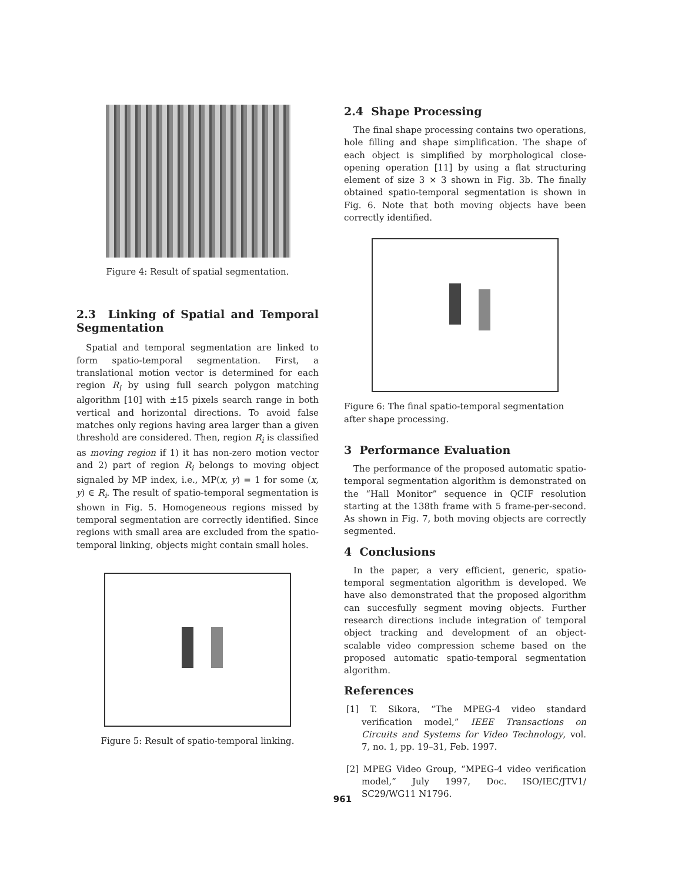Figure 4: Result of spatial segmentation.
2.3 Linking of Spatial and Temporal Segmentation
Spatial and temporal segmentation are linked to form spatio-temporal segmentation. First, a translational motion vector is determined for each region R<sub>i</sub> by using full search polygon matching algorithm [10] with ±15 pixels search range in both vertical and horizontal directions. To avoid false matches only regions having area larger than a given threshold are considered. Then, region R<sub>i</sub> is classified as moving region if 1) it has non-zero motion vector and 2) part of region R<sub>i</sub> belongs to moving object signaled by MP index, i.e., MP(x, y) = 1 for some (x, y) ∈ R<sub>i</sub>. The result of spatio-temporal segmentation is shown in Fig. 5. Homogeneous regions missed by temporal segmentation are correctly identified. Since regions with small area are excluded from the spatio-temporal linking, objects might contain small holes.
Figure 5: Result of spatio-temporal linking.
2.4 Shape Processing
The final shape processing contains two operations, hole filling and shape simplification. The shape of each object is simplified by morphological close-opening operation [11] by using a flat structuring element of size 3 × 3 shown in Fig. 3b. The finally obtained spatio-temporal segmentation is shown in Fig. 6. Note that both moving objects have been correctly identified.
Figure 6: The final spatio-temporal segmentation after shape processing.
3 Performance Evaluation
The performance of the proposed automatic spatio-temporal segmentation algorithm is demonstrated on the “Hall Monitor” sequence in QCIF resolution starting at the 138th frame with 5 frame-per-second. As shown in Fig. 7, both moving objects are correctly segmented.
4 Conclusions
In the paper, a very efficient, generic, spatio-temporal segmentation algorithm is developed. We have also demonstrated that the proposed algorithm can succesfully segment moving objects. Further research directions include integration of temporal object tracking and development of an object-scalable video compression scheme based on the proposed automatic spatio-temporal segmentation algorithm.
References
[1] T. Sikora, “The MPEG-4 video standard verification model,” IEEE Transactions on Circuits and Systems for Video Technology, vol. 7, no. 1, pp. 19–31, Feb. 1997.
[2] MPEG Video Group, “MPEG-4 video verification model,” July 1997, Doc. ISO/IEC/JTV1/ SC29/WG11 N1796.
961